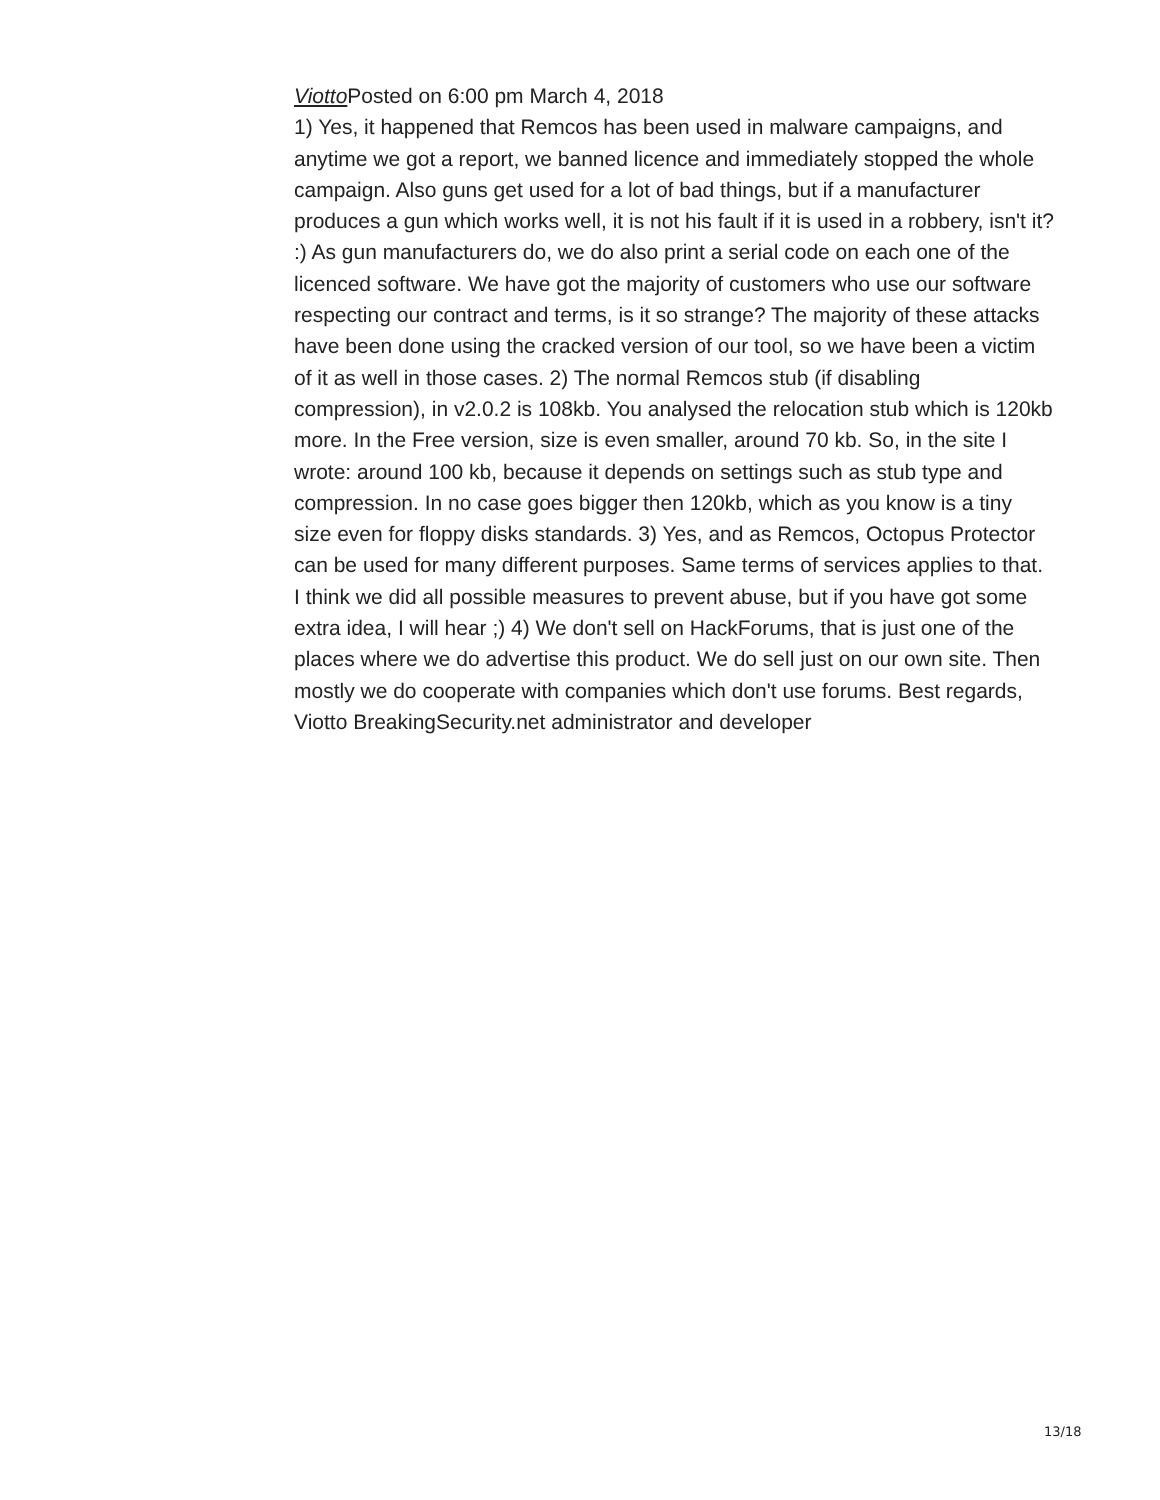Viotto Posted on 6:00 pm March 4, 2018
1) Yes, it happened that Remcos has been used in malware campaigns, and anytime we got a report, we banned licence and immediately stopped the whole campaign. Also guns get used for a lot of bad things, but if a manufacturer produces a gun which works well, it is not his fault if it is used in a robbery, isn't it? :) As gun manufacturers do, we do also print a serial code on each one of the licenced software. We have got the majority of customers who use our software respecting our contract and terms, is it so strange? The majority of these attacks have been done using the cracked version of our tool, so we have been a victim of it as well in those cases. 2) The normal Remcos stub (if disabling compression), in v2.0.2 is 108kb. You analysed the relocation stub which is 120kb more. In the Free version, size is even smaller, around 70 kb. So, in the site I wrote: around 100 kb, because it depends on settings such as stub type and compression. In no case goes bigger then 120kb, which as you know is a tiny size even for floppy disks standards. 3) Yes, and as Remcos, Octopus Protector can be used for many different purposes. Same terms of services applies to that. I think we did all possible measures to prevent abuse, but if you have got some extra idea, I will hear ;) 4) We don't sell on HackForums, that is just one of the places where we do advertise this product. We do sell just on our own site. Then mostly we do cooperate with companies which don't use forums. Best regards, Viotto BreakingSecurity.net administrator and developer
13/18